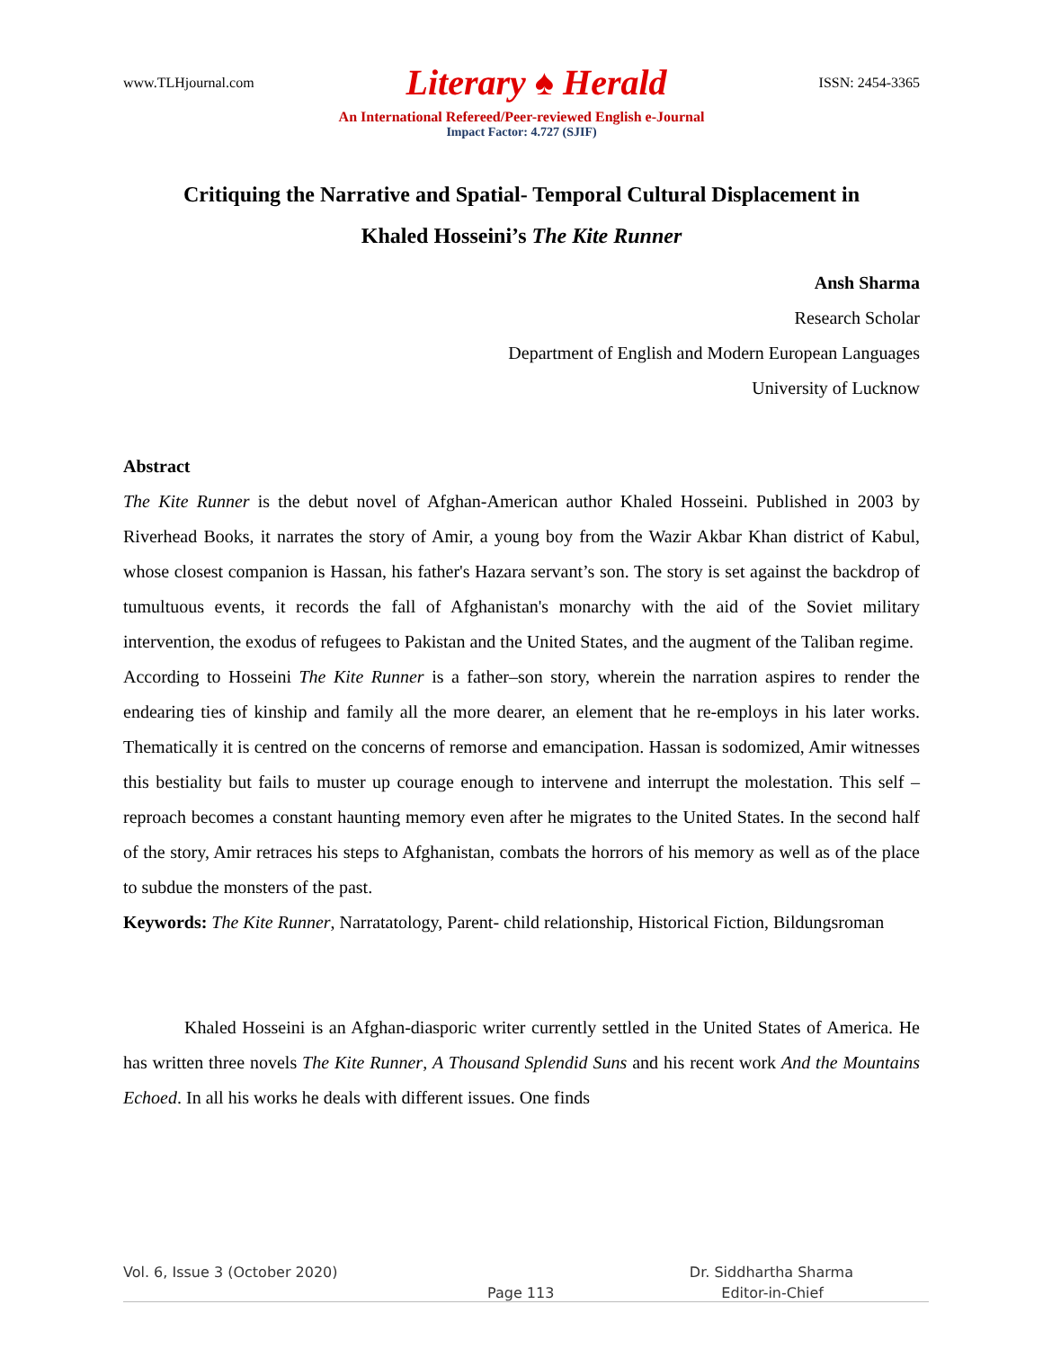www.TLHjournal.com Literary ♠ Herald ISSN: 2454-3365
An International Refereed/Peer-reviewed English e-Journal
Impact Factor: 4.727 (SJIF)
Critiquing the Narrative and Spatial- Temporal Cultural Displacement in
Khaled Hosseini’s The Kite Runner
Ansh Sharma
Research Scholar
Department of English and Modern European Languages
University of Lucknow
Abstract
The Kite Runner is the debut novel of Afghan-American author Khaled Hosseini. Published in 2003 by Riverhead Books, it narrates the story of Amir, a young boy from the Wazir Akbar Khan district of Kabul, whose closest companion is Hassan, his father's Hazara servant’s son. The story is set against the backdrop of tumultuous events, it records the fall of Afghanistan's monarchy with the aid of the Soviet military intervention, the exodus of refugees to Pakistan and the United States, and the augment of the Taliban regime.
According to Hosseini The Kite Runner is a father–son story, wherein the narration aspires to render the endearing ties of kinship and family all the more dearer, an element that he re-employs in his later works. Thematically it is centred on the concerns of remorse and emancipation. Hassan is sodomized, Amir witnesses this bestiality but fails to muster up courage enough to intervene and interrupt the molestation. This self – reproach becomes a constant haunting memory even after he migrates to the United States. In the second half of the story, Amir retraces his steps to Afghanistan, combats the horrors of his memory as well as of the place to subdue the monsters of the past.
Keywords: The Kite Runner, Narratatology, Parent- child relationship, Historical Fiction, Bildungsroman
Khaled Hosseini is an Afghan-diasporic writer currently settled in the United States of America. He has written three novels The Kite Runner, A Thousand Splendid Suns and his recent work And the Mountains Echoed. In all his works he deals with different issues. One finds
Vol. 6, Issue 3 (October 2020) Dr. Siddhartha Sharma
Page 113 Editor-in-Chief